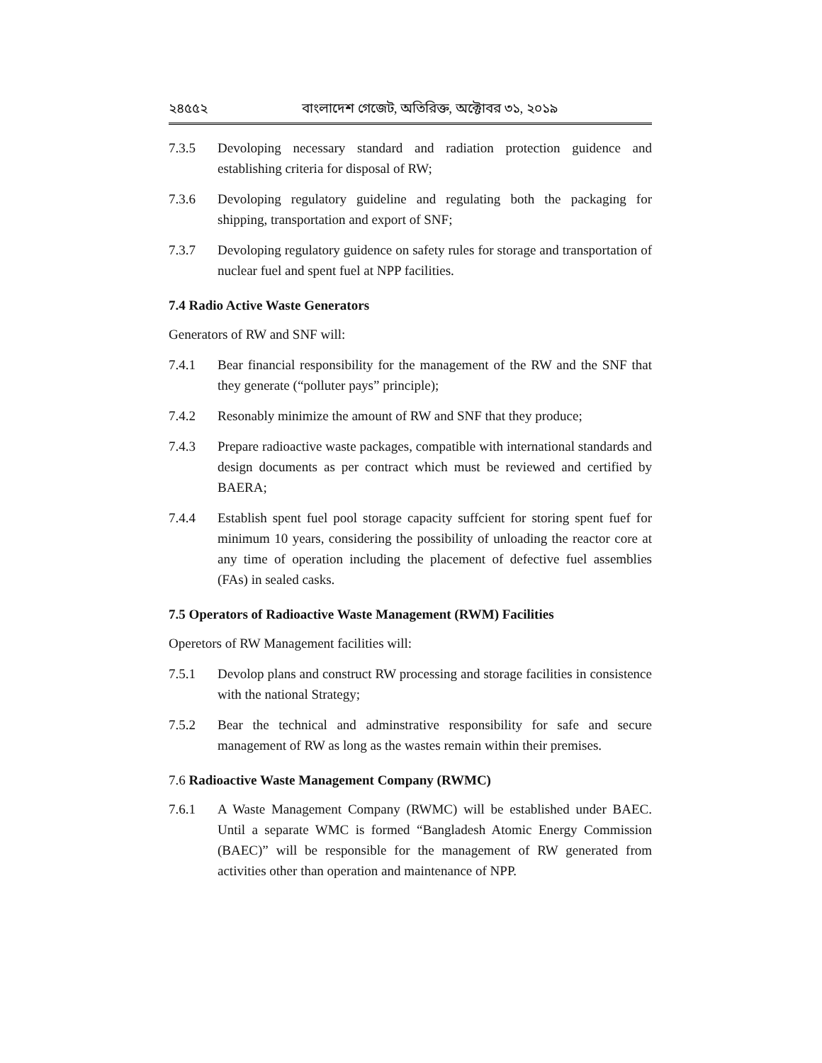২৪৫৫২ বাংলাদেশ গেজেট, অতিরিক্ত, অক্টোবর ৩১, ২০১৯
7.3.5 Devoloping necessary standard and radiation protection guidence and establishing criteria for disposal of RW;
7.3.6 Devoloping regulatory guideline and regulating both the packaging for shipping, transportation and export of SNF;
7.3.7 Devoloping regulatory guidence on safety rules for storage and transportation of nuclear fuel and spent fuel at NPP facilities.
7.4 Radio Active Waste Generators
Generators of RW and SNF will:
7.4.1 Bear financial responsibility for the management of the RW and the SNF that they generate (“polluter pays” principle);
7.4.2 Resonably minimize the amount of RW and SNF that they produce;
7.4.3 Prepare radioactive waste packages, compatible with international standards and design documents as per contract which must be reviewed and certified by BAERA;
7.4.4 Establish spent fuel pool storage capacity suffcient for storing spent fuef for minimum 10 years, considering the possibility of unloading the reactor core at any time of operation including the placement of defective fuel assemblies (FAs) in sealed casks.
7.5 Operators of Radioactive Waste Management (RWM) Facilities
Operetors of RW Management facilities will:
7.5.1 Devolop plans and construct RW processing and storage facilities in consistence with the national Strategy;
7.5.2 Bear the technical and adminstrative responsibility for safe and secure management of RW as long as the wastes remain within their premises.
7.6 Radioactive Waste Management Company (RWMC)
7.6.1 A Waste Management Company (RWMC) will be established under BAEC. Until a separate WMC is formed “Bangladesh Atomic Energy Commission (BAEC)” will be responsible for the management of RW generated from activities other than operation and maintenance of NPP.